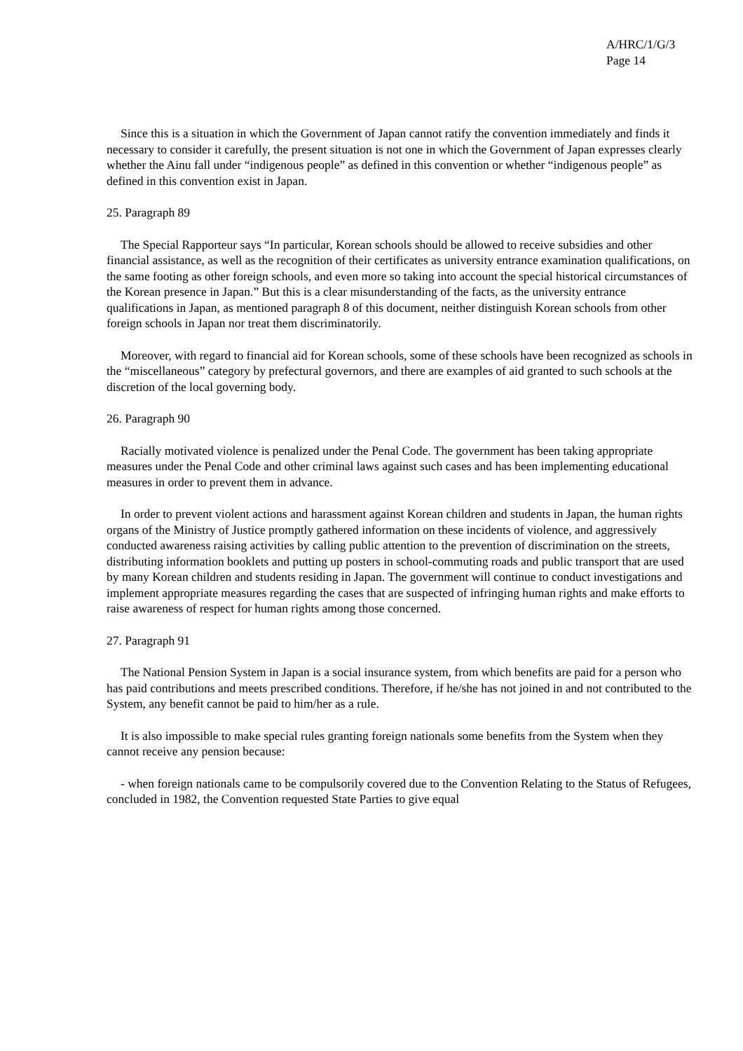A/HRC/1/G/3
Page 14
Since this is a situation in which the Government of Japan cannot ratify the convention immediately and finds it necessary to consider it carefully, the present situation is not one in which the Government of Japan expresses clearly whether the Ainu fall under “indigenous people” as defined in this convention or whether “indigenous people” as defined in this convention exist in Japan.
25. Paragraph 89
The Special Rapporteur says “In particular, Korean schools should be allowed to receive subsidies and other financial assistance, as well as the recognition of their certificates as university entrance examination qualifications, on the same footing as other foreign schools, and even more so taking into account the special historical circumstances of the Korean presence in Japan.” But this is a clear misunderstanding of the facts, as the university entrance qualifications in Japan, as mentioned paragraph 8 of this document, neither distinguish Korean schools from other foreign schools in Japan nor treat them discriminatorily.
Moreover, with regard to financial aid for Korean schools, some of these schools have been recognized as schools in the “miscellaneous” category by prefectural governors, and there are examples of aid granted to such schools at the discretion of the local governing body.
26. Paragraph 90
Racially motivated violence is penalized under the Penal Code. The government has been taking appropriate measures under the Penal Code and other criminal laws against such cases and has been implementing educational measures in order to prevent them in advance.
In order to prevent violent actions and harassment against Korean children and students in Japan, the human rights organs of the Ministry of Justice promptly gathered information on these incidents of violence, and aggressively conducted awareness raising activities by calling public attention to the prevention of discrimination on the streets, distributing information booklets and putting up posters in school-commuting roads and public transport that are used by many Korean children and students residing in Japan. The government will continue to conduct investigations and implement appropriate measures regarding the cases that are suspected of infringing human rights and make efforts to raise awareness of respect for human rights among those concerned.
27. Paragraph 91
The National Pension System in Japan is a social insurance system, from which benefits are paid for a person who has paid contributions and meets prescribed conditions. Therefore, if he/she has not joined in and not contributed to the System, any benefit cannot be paid to him/her as a rule.
It is also impossible to make special rules granting foreign nationals some benefits from the System when they cannot receive any pension because:
- when foreign nationals came to be compulsorily covered due to the Convention Relating to the Status of Refugees, concluded in 1982, the Convention requested State Parties to give equal